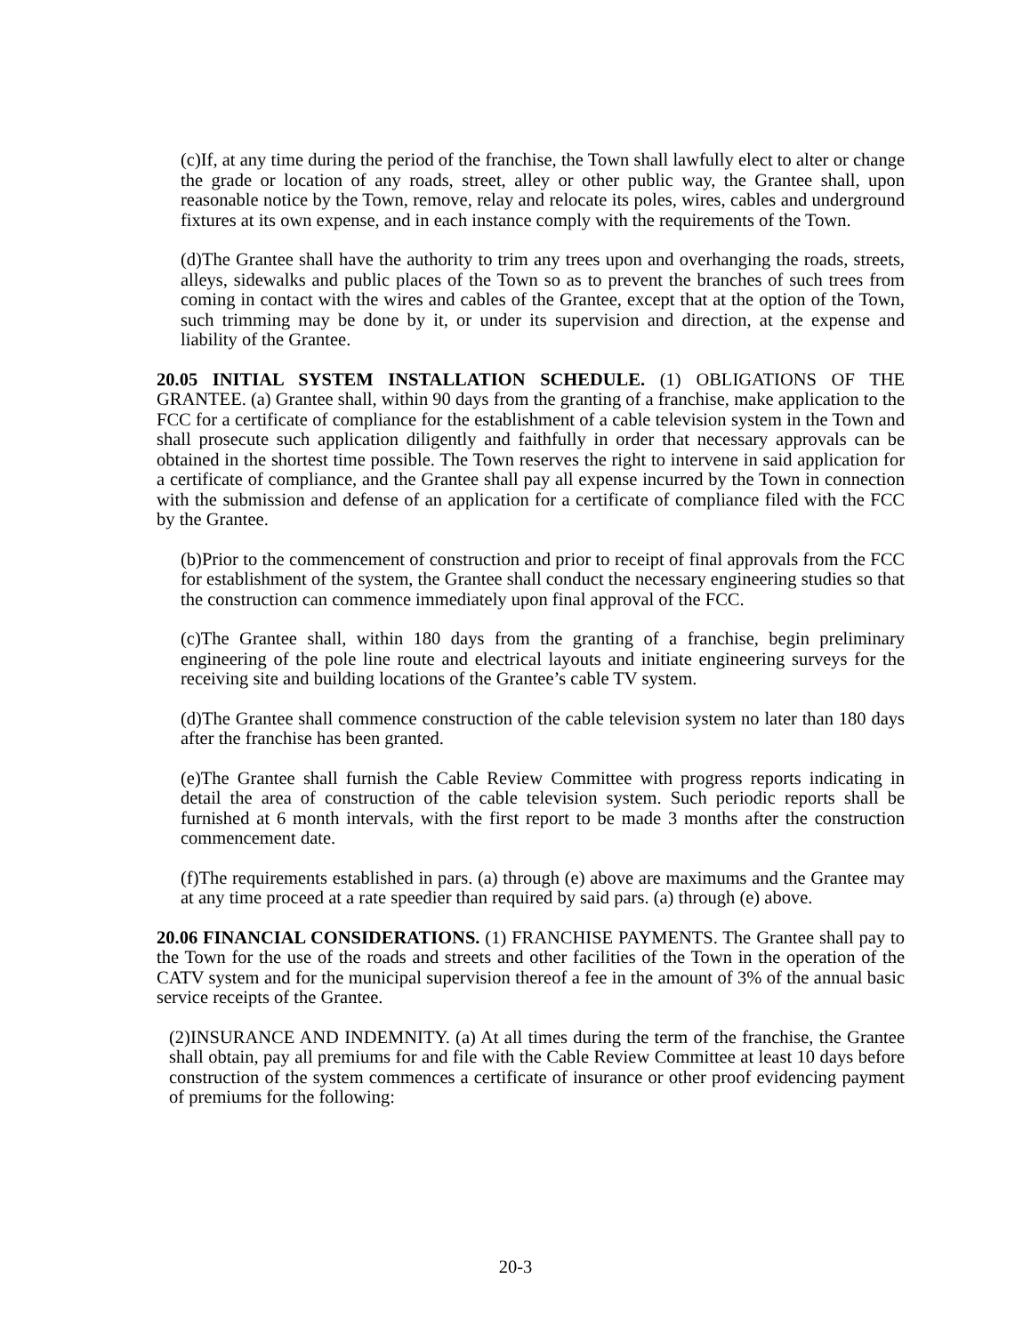(c)If, at any time during the period of the franchise, the Town shall lawfully elect to alter or change the grade or location of any roads, street, alley or other public way, the Grantee shall, upon reasonable notice by the Town, remove, relay and relocate its poles, wires, cables and underground fixtures at its own expense, and in each instance comply with the requirements of the Town.
(d)The Grantee shall have the authority to trim any trees upon and overhanging the roads, streets, alleys, sidewalks and public places of the Town so as to prevent the branches of such trees from coming in contact with the wires and cables of the Grantee, except that at the option of the Town, such trimming may be done by it, or under its supervision and direction, at the expense and liability of the Grantee.
20.05 INITIAL SYSTEM INSTALLATION SCHEDULE. (1) OBLIGATIONS OF THE GRANTEE. (a) Grantee shall, within 90 days from the granting of a franchise, make application to the FCC for a certificate of compliance for the establishment of a cable television system in the Town and shall prosecute such application diligently and faithfully in order that necessary approvals can be obtained in the shortest time possible. The Town reserves the right to intervene in said application for a certificate of compliance, and the Grantee shall pay all expense incurred by the Town in connection with the submission and defense of an application for a certificate of compliance filed with the FCC by the Grantee.
(b)Prior to the commencement of construction and prior to receipt of final approvals from the FCC for establishment of the system, the Grantee shall conduct the necessary engineering studies so that the construction can commence immediately upon final approval of the FCC.
(c)The Grantee shall, within 180 days from the granting of a franchise, begin preliminary engineering of the pole line route and electrical layouts and initiate engineering surveys for the receiving site and building locations of the Grantee’s cable TV system.
(d)The Grantee shall commence construction of the cable television system no later than 180 days after the franchise has been granted.
(e)The Grantee shall furnish the Cable Review Committee with progress reports indicating in detail the area of construction of the cable television system. Such periodic reports shall be furnished at 6 month intervals, with the first report to be made 3 months after the construction commencement date.
(f)The requirements established in pars. (a) through (e) above are maximums and the Grantee may at any time proceed at a rate speedier than required by said pars. (a) through (e) above.
20.06 FINANCIAL CONSIDERATIONS. (1) FRANCHISE PAYMENTS. The Grantee shall pay to the Town for the use of the roads and streets and other facilities of the Town in the operation of the CATV system and for the municipal supervision thereof a fee in the amount of 3% of the annual basic service receipts of the Grantee.
(2)INSURANCE AND INDEMNITY. (a) At all times during the term of the franchise, the Grantee shall obtain, pay all premiums for and file with the Cable Review Committee at least 10 days before construction of the system commences a certificate of insurance or other proof evidencing payment of premiums for the following:
20-3